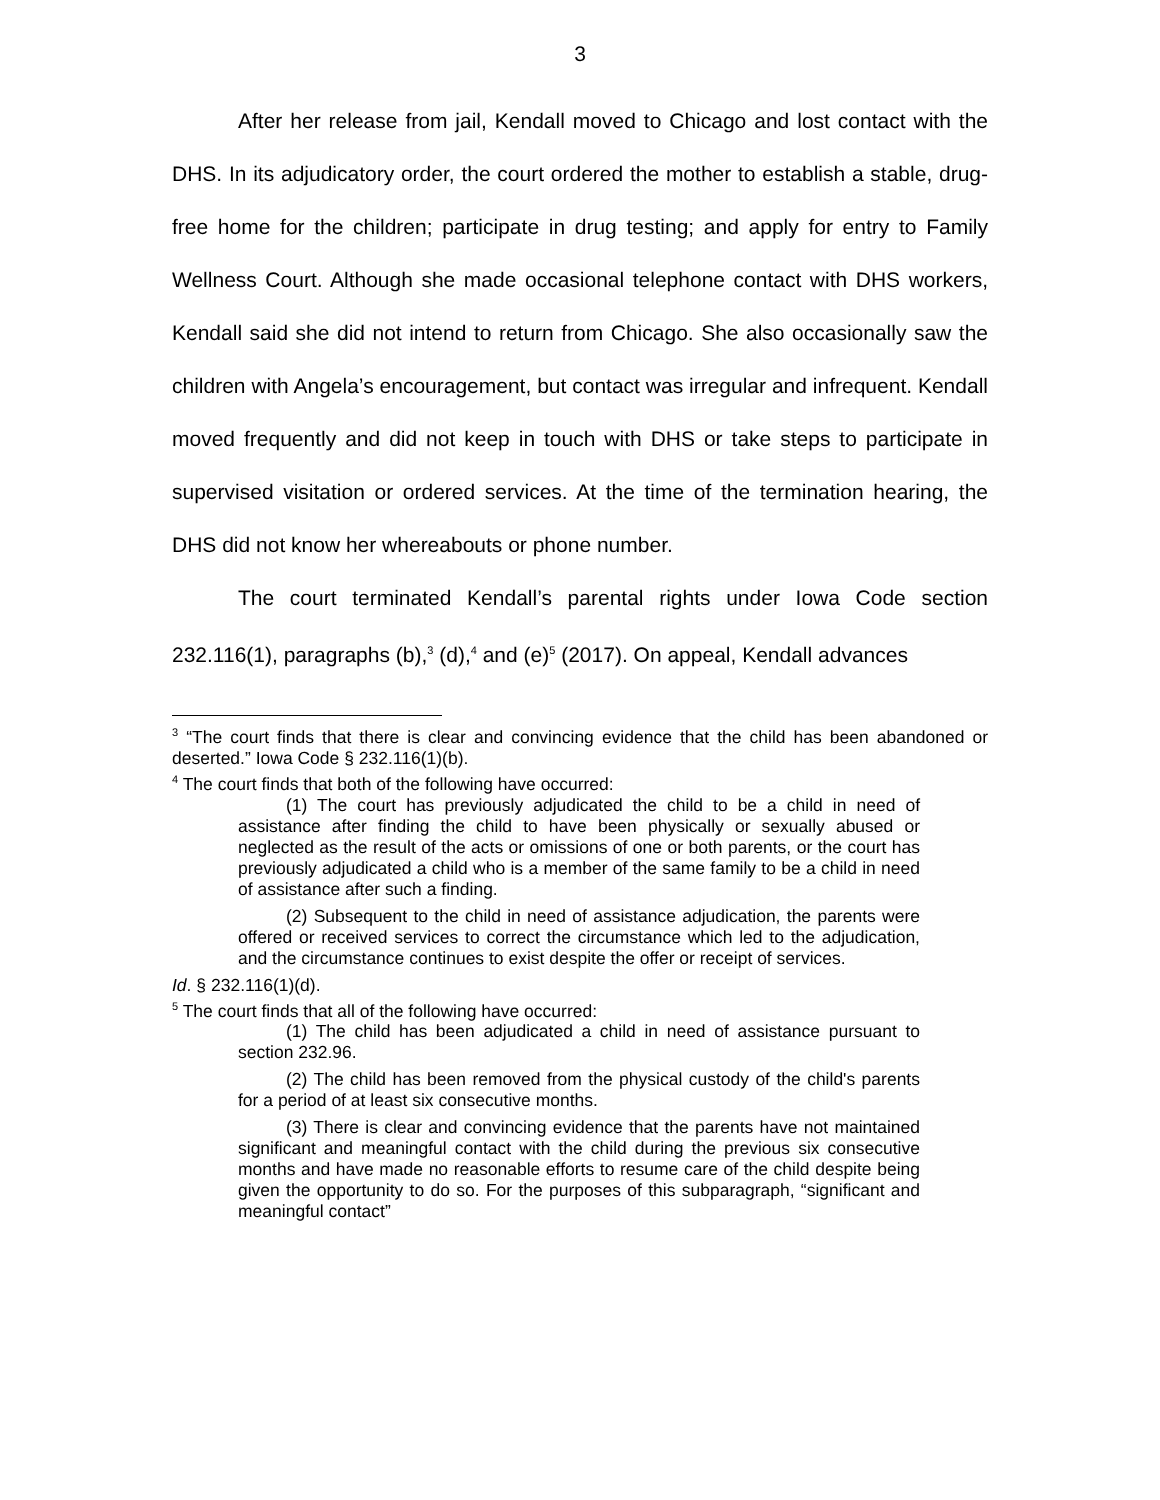3
After her release from jail, Kendall moved to Chicago and lost contact with the DHS. In its adjudicatory order, the court ordered the mother to establish a stable, drug-free home for the children; participate in drug testing; and apply for entry to Family Wellness Court. Although she made occasional telephone contact with DHS workers, Kendall said she did not intend to return from Chicago. She also occasionally saw the children with Angela’s encouragement, but contact was irregular and infrequent. Kendall moved frequently and did not keep in touch with DHS or take steps to participate in supervised visitation or ordered services. At the time of the termination hearing, the DHS did not know her whereabouts or phone number.
The court terminated Kendall’s parental rights under Iowa Code section 232.116(1), paragraphs (b),<sup>3</sup> (d),<sup>4</sup> and (e)<sup>5</sup> (2017). On appeal, Kendall advances
<sup>3</sup> “The court finds that there is clear and convincing evidence that the child has been abandoned or deserted.” Iowa Code § 232.116(1)(b).
<sup>4</sup> The court finds that both of the following have occurred:
(1) The court has previously adjudicated the child to be a child in need of assistance after finding the child to have been physically or sexually abused or neglected as the result of the acts or omissions of one or both parents, or the court has previously adjudicated a child who is a member of the same family to be a child in need of assistance after such a finding.
(2) Subsequent to the child in need of assistance adjudication, the parents were offered or received services to correct the circumstance which led to the adjudication, and the circumstance continues to exist despite the offer or receipt of services.
Id. § 232.116(1)(d).
<sup>5</sup> The court finds that all of the following have occurred:
(1) The child has been adjudicated a child in need of assistance pursuant to section 232.96.
(2) The child has been removed from the physical custody of the child's parents for a period of at least six consecutive months.
(3) There is clear and convincing evidence that the parents have not maintained significant and meaningful contact with the child during the previous six consecutive months and have made no reasonable efforts to resume care of the child despite being given the opportunity to do so. For the purposes of this subparagraph, “significant and meaningful contact”